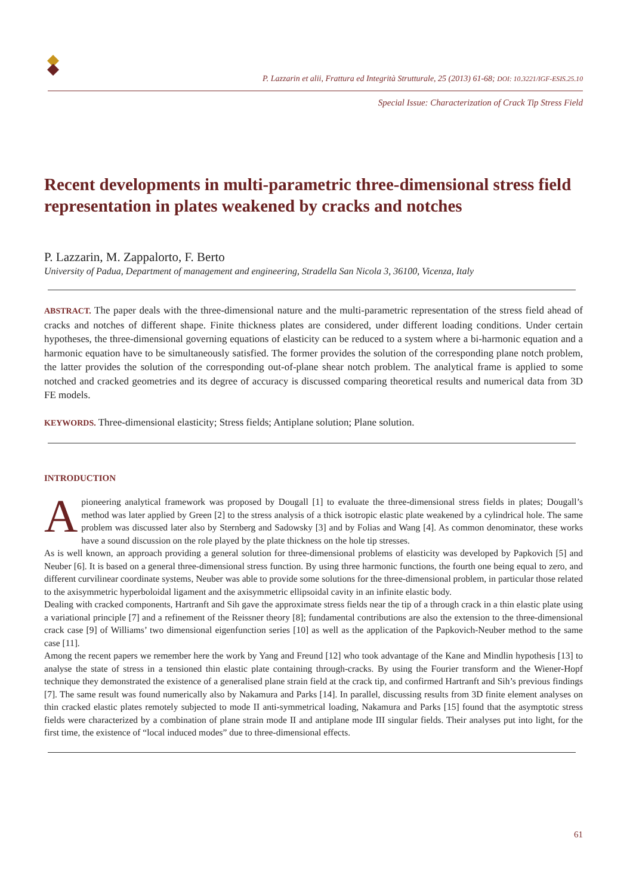P. Lazzarin et alii, Frattura ed Integrità Strutturale, 25 (2013) 61-68; DOI: 10.3221/IGF-ESIS.25.10
Special Issue: Characterization of Crack Tip Stress Field
Recent developments in multi-parametric three-dimensional stress field representation in plates weakened by cracks and notches
P. Lazzarin, M. Zappalorto, F. Berto
University of Padua, Department of management and engineering, Stradella San Nicola 3, 36100, Vicenza, Italy
ABSTRACT. The paper deals with the three-dimensional nature and the multi-parametric representation of the stress field ahead of cracks and notches of different shape. Finite thickness plates are considered, under different loading conditions. Under certain hypotheses, the three-dimensional governing equations of elasticity can be reduced to a system where a bi-harmonic equation and a harmonic equation have to be simultaneously satisfied. The former provides the solution of the corresponding plane notch problem, the latter provides the solution of the corresponding out-of-plane shear notch problem. The analytical frame is applied to some notched and cracked geometries and its degree of accuracy is discussed comparing theoretical results and numerical data from 3D FE models.
KEYWORDS. Three-dimensional elasticity; Stress fields; Antiplane solution; Plane solution.
INTRODUCTION
A pioneering analytical framework was proposed by Dougall [1] to evaluate the three-dimensional stress fields in plates; Dougall’s method was later applied by Green [2] to the stress analysis of a thick isotropic elastic plate weakened by a cylindrical hole. The same problem was discussed later also by Sternberg and Sadowsky [3] and by Folias and Wang [4]. As common denominator, these works have a sound discussion on the role played by the plate thickness on the hole tip stresses.
As is well known, an approach providing a general solution for three-dimensional problems of elasticity was developed by Papkovich [5] and Neuber [6]. It is based on a general three-dimensional stress function. By using three harmonic functions, the fourth one being equal to zero, and different curvilinear coordinate systems, Neuber was able to provide some solutions for the three-dimensional problem, in particular those related to the axisymmetric hyperboloidal ligament and the axisymmetric ellipsoidal cavity in an infinite elastic body.
Dealing with cracked components, Hartranft and Sih gave the approximate stress fields near the tip of a through crack in a thin elastic plate using a variational principle [7] and a refinement of the Reissner theory [8]; fundamental contributions are also the extension to the three-dimensional crack case [9] of Williams’ two dimensional eigenfunction series [10] as well as the application of the Papkovich-Neuber method to the same case [11].
Among the recent papers we remember here the work by Yang and Freund [12] who took advantage of the Kane and Mindlin hypothesis [13] to analyse the state of stress in a tensioned thin elastic plate containing through-cracks. By using the Fourier transform and the Wiener-Hopf technique they demonstrated the existence of a generalised plane strain field at the crack tip, and confirmed Hartranft and Sih’s previous findings [7]. The same result was found numerically also by Nakamura and Parks [14]. In parallel, discussing results from 3D finite element analyses on thin cracked elastic plates remotely subjected to mode II anti-symmetrical loading, Nakamura and Parks [15] found that the asymptotic stress fields were characterized by a combination of plane strain mode II and antiplane mode III singular fields. Their analyses put into light, for the first time, the existence of “local induced modes” due to three-dimensional effects.
61